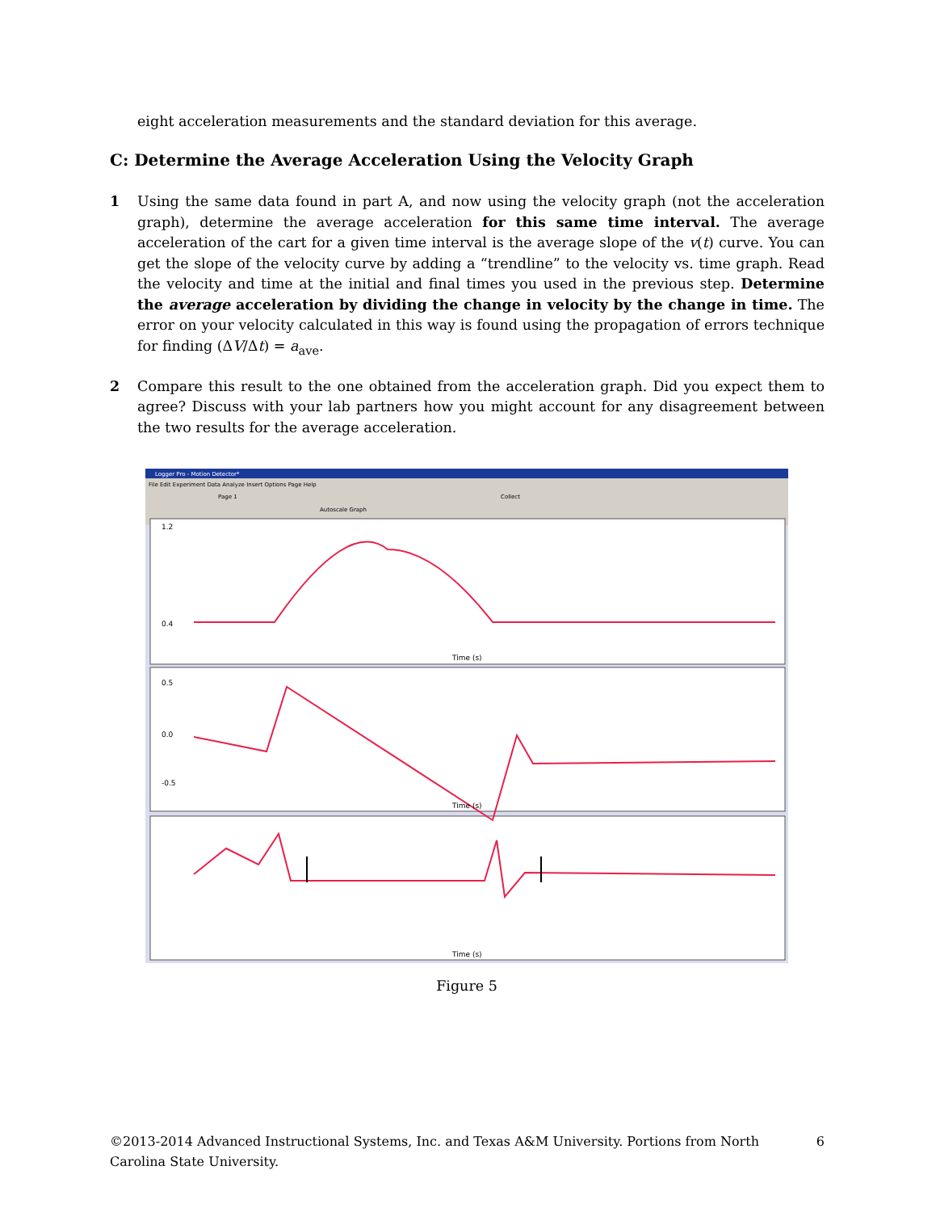eight acceleration measurements and the standard deviation for this average.
C: Determine the Average Acceleration Using the Velocity Graph
1 Using the same data found in part A, and now using the velocity graph (not the acceleration graph), determine the average acceleration for this same time interval. The average acceleration of the cart for a given time interval is the average slope of the v(t) curve. You can get the slope of the velocity curve by adding a “trendline” to the velocity vs. time graph. Read the velocity and time at the initial and final times you used in the previous step. Determine the average acceleration by dividing the change in velocity by the change in time. The error on your velocity calculated in this way is found using the propagation of errors technique for finding (ΔV/Δt) = a<sub>ave</sub>.
2 Compare this result to the one obtained from the acceleration graph. Did you expect them to agree? Discuss with your lab partners how you might account for any disagreement between the two results for the average acceleration.
Logger Pro - Motion Detector*
File Edit Experiment Data Analyze Insert Options Page Help
Page 1
Collect
Autoscale Graph
Time (s)
Time (s)
Time (s)
0.4
1.2
0.5
0.0
-0.5
Figure 5
©2013-2014 Advanced Instructional Systems, Inc. and Texas A&M University. Portions from North Carolina State University.
6